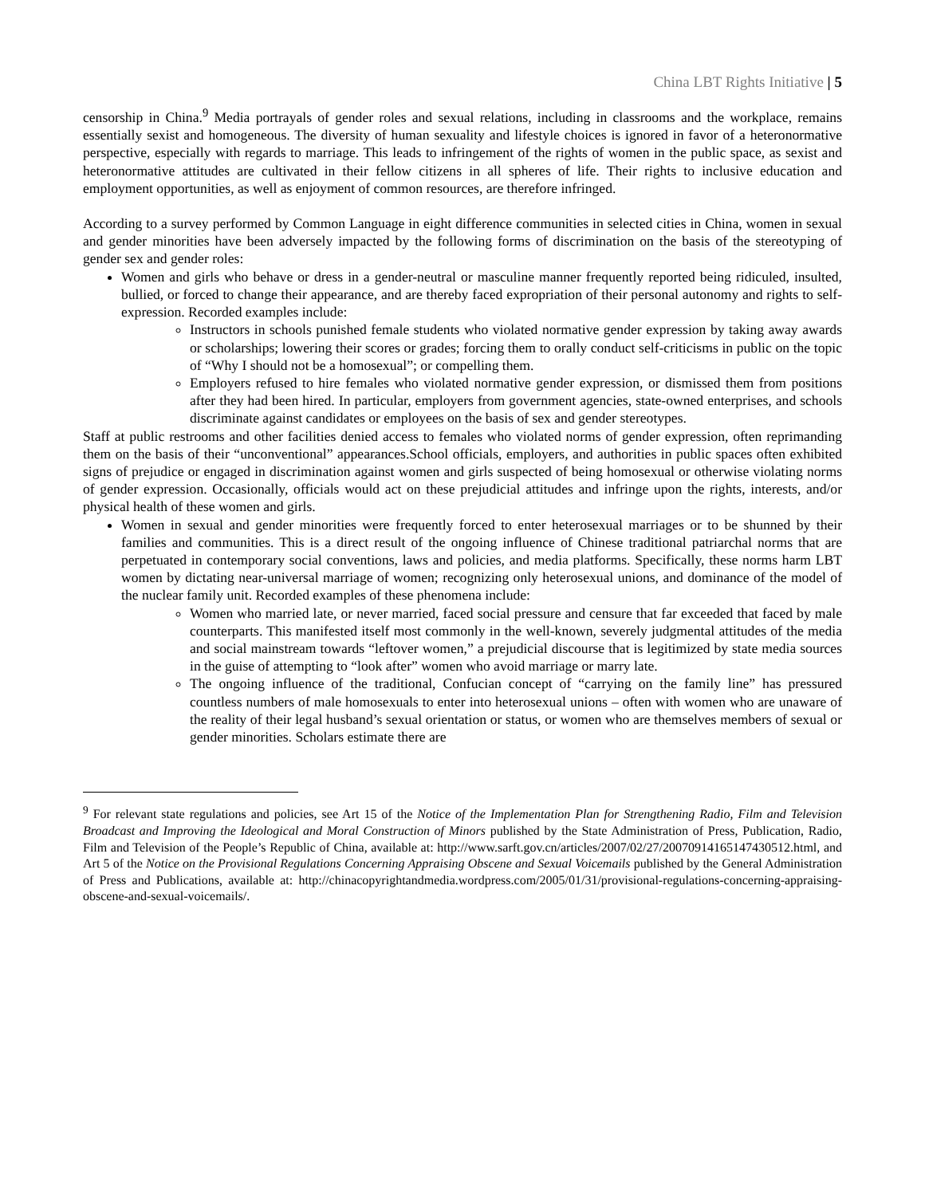China LBT Rights Initiative | 5
censorship in China.<sup>9</sup> Media portrayals of gender roles and sexual relations, including in classrooms and the workplace, remains essentially sexist and homogeneous. The diversity of human sexuality and lifestyle choices is ignored in favor of a heteronormative perspective, especially with regards to marriage. This leads to infringement of the rights of women in the public space, as sexist and heteronormative attitudes are cultivated in their fellow citizens in all spheres of life. Their rights to inclusive education and employment opportunities, as well as enjoyment of common resources, are therefore infringed.
According to a survey performed by Common Language in eight difference communities in selected cities in China, women in sexual and gender minorities have been adversely impacted by the following forms of discrimination on the basis of the stereotyping of gender sex and gender roles:
Women and girls who behave or dress in a gender-neutral or masculine manner frequently reported being ridiculed, insulted, bullied, or forced to change their appearance, and are thereby faced expropriation of their personal autonomy and rights to self-expression. Recorded examples include:
Instructors in schools punished female students who violated normative gender expression by taking away awards or scholarships; lowering their scores or grades; forcing them to orally conduct self-criticisms in public on the topic of “Why I should not be a homosexual”; or compelling them.
Employers refused to hire females who violated normative gender expression, or dismissed them from positions after they had been hired. In particular, employers from government agencies, state-owned enterprises, and schools discriminate against candidates or employees on the basis of sex and gender stereotypes.
Staff at public restrooms and other facilities denied access to females who violated norms of gender expression, often reprimanding them on the basis of their “unconventional” appearances.School officials, employers, and authorities in public spaces often exhibited signs of prejudice or engaged in discrimination against women and girls suspected of being homosexual or otherwise violating norms of gender expression. Occasionally, officials would act on these prejudicial attitudes and infringe upon the rights, interests, and/or physical health of these women and girls.
Women in sexual and gender minorities were frequently forced to enter heterosexual marriages or to be shunned by their families and communities. This is a direct result of the ongoing influence of Chinese traditional patriarchal norms that are perpetuated in contemporary social conventions, laws and policies, and media platforms. Specifically, these norms harm LBT women by dictating near-universal marriage of women; recognizing only heterosexual unions, and dominance of the model of the nuclear family unit. Recorded examples of these phenomena include:
Women who married late, or never married, faced social pressure and censure that far exceeded that faced by male counterparts. This manifested itself most commonly in the well-known, severely judgmental attitudes of the media and social mainstream towards “leftover women,” a prejudicial discourse that is legitimized by state media sources in the guise of attempting to “look after” women who avoid marriage or marry late.
The ongoing influence of the traditional, Confucian concept of “carrying on the family line” has pressured countless numbers of male homosexuals to enter into heterosexual unions – often with women who are unaware of the reality of their legal husband’s sexual orientation or status, or women who are themselves members of sexual or gender minorities. Scholars estimate there are
<sup>9</sup> For relevant state regulations and policies, see Art 15 of the Notice of the Implementation Plan for Strengthening Radio, Film and Television Broadcast and Improving the Ideological and Moral Construction of Minors published by the State Administration of Press, Publication, Radio, Film and Television of the People’s Republic of China, available at: http://www.sarft.gov.cn/articles/2007/02/27/20070914165147430512.html, and Art 5 of the Notice on the Provisional Regulations Concerning Appraising Obscene and Sexual Voicemails published by the General Administration of Press and Publications, available at: http://chinacopyrightandmedia.wordpress.com/2005/01/31/provisional-regulations-concerning-appraising-obscene-and-sexual-voicemails/.